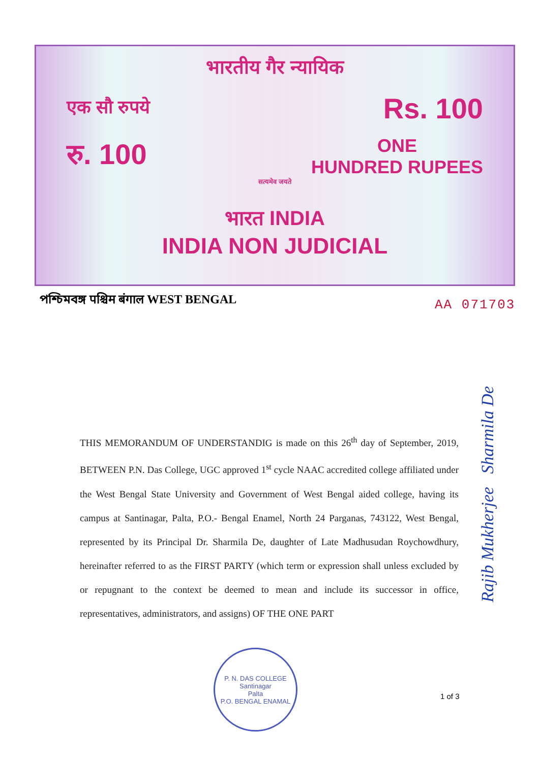भारतीय गैर न्यायिक
एक सौ रुपये Rs. 100
रु. 100 ONE
HUNDRED RUPEES
सत्यमेव जयते
भारत INDIA
INDIA NON JUDICIAL
পশ্চিমবঙ্গ पश्चिम बंगाल WEST BENGAL
AA 071703
THIS MEMORANDUM OF UNDERSTANDIG is made on this 26<sup>th</sup> day of September, 2019, BETWEEN P.N. Das College, UGC approved 1<sup>st</sup> cycle NAAC accredited college affiliated under the West Bengal State University and Government of West Bengal aided college, having its campus at Santinagar, Palta, P.O.- Bengal Enamel, North 24 Parganas, 743122, West Bengal, represented by its Principal Dr. Sharmila De, daughter of Late Madhusudan Roychowdhury, hereinafter referred to as the FIRST PARTY (which term or expression shall unless excluded by or repugnant to the context be deemed to mean and include its successor in office, representatives, administrators, and assigns) OF THE ONE PART
P. N. DAS COLLEGE
Santinagar
Palta
P.O. BENGAL ENAMAL
1 of 3
Rajib Mukherjee Sharmila De